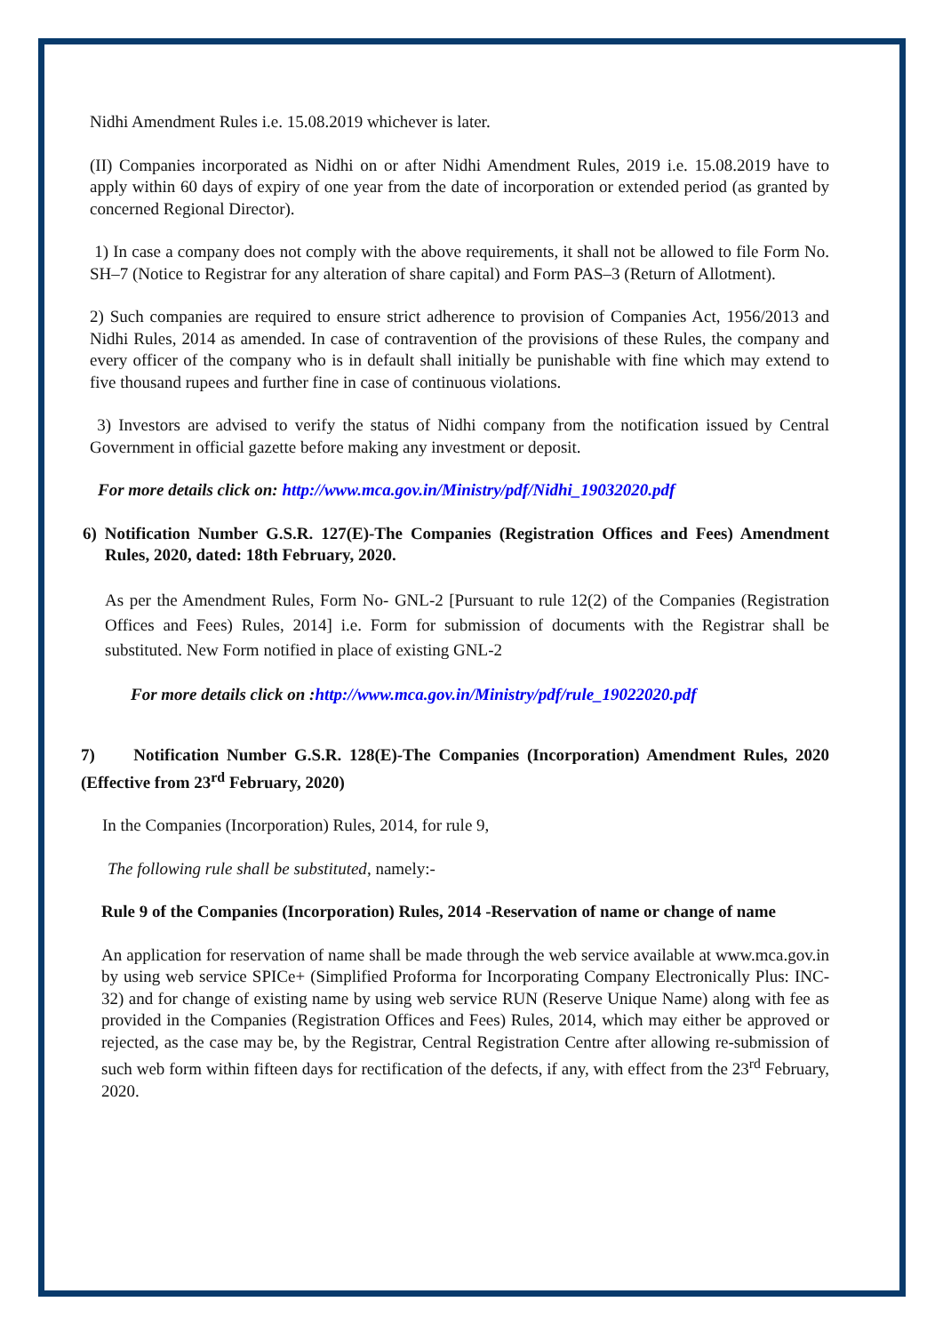Nidhi Amendment Rules i.e. 15.08.2019 whichever is later.
(II) Companies incorporated as Nidhi on or after Nidhi Amendment Rules, 2019 i.e. 15.08.2019 have to apply within 60 days of expiry of one year from the date of incorporation or extended period (as granted by concerned Regional Director).
1) In case a company does not comply with the above requirements, it shall not be allowed to file Form No. SH–7 (Notice to Registrar for any alteration of share capital) and Form PAS–3 (Return of Allotment).
2) Such companies are required to ensure strict adherence to provision of Companies Act, 1956/2013 and Nidhi Rules, 2014 as amended. In case of contravention of the provisions of these Rules, the company and every officer of the company who is in default shall initially be punishable with fine which may extend to five thousand rupees and further fine in case of continuous violations.
3) Investors are advised to verify the status of Nidhi company from the notification issued by Central Government in official gazette before making any investment or deposit.
For more details click on: http://www.mca.gov.in/Ministry/pdf/Nidhi_19032020.pdf
6) Notification Number G.S.R. 127(E)-The Companies (Registration Offices and Fees) Amendment Rules, 2020, dated: 18th February, 2020.
As per the Amendment Rules, Form No- GNL-2 [Pursuant to rule 12(2) of the Companies (Registration Offices and Fees) Rules, 2014] i.e. Form for submission of documents with the Registrar shall be substituted. New Form notified in place of existing GNL-2
For more details click on : http://www.mca.gov.in/Ministry/pdf/rule_19022020.pdf
7) Notification Number G.S.R. 128(E)-The Companies (Incorporation) Amendment Rules, 2020 (Effective from 23<sup>rd</sup> February, 2020)
In the Companies (Incorporation) Rules, 2014, for rule 9,
The following rule shall be substituted, namely:-
Rule 9 of the Companies (Incorporation) Rules, 2014 -Reservation of name or change of name
An application for reservation of name shall be made through the web service available at www.mca.gov.in by using web service SPICe+ (Simplified Proforma for Incorporating Company Electronically Plus: INC-32) and for change of existing name by using web service RUN (Reserve Unique Name) along with fee as provided in the Companies (Registration Offices and Fees) Rules, 2014, which may either be approved or rejected, as the case may be, by the Registrar, Central Registration Centre after allowing re-submission of such web form within fifteen days for rectification of the defects, if any, with effect from the 23<sup>rd</sup> February, 2020.